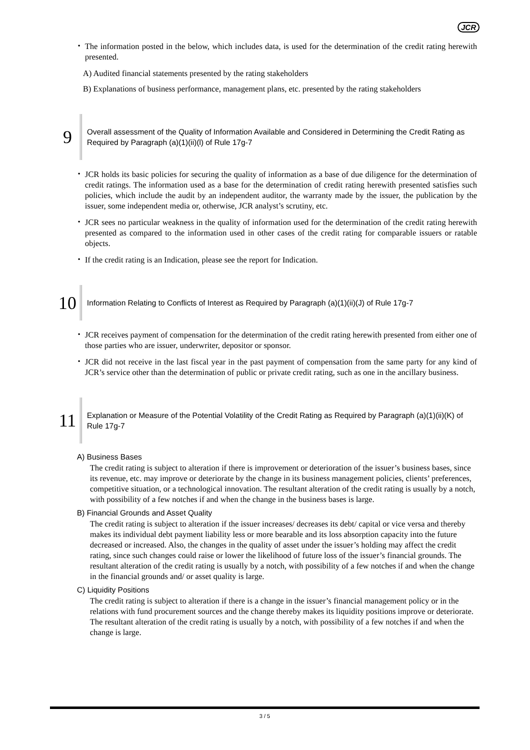JCR
・ The information posted in the below, which includes data, is used for the determination of the credit rating herewith presented.
A) Audited financial statements presented by the rating stakeholders
B) Explanations of business performance, management plans, etc. presented by the rating stakeholders
9
Overall assessment of the Quality of Information Available and Considered in Determining the Credit Rating as Required by Paragraph (a)(1)(ii)(l) of Rule 17g-7
・ JCR holds its basic policies for securing the quality of information as a base of due diligence for the determination of credit ratings. The information used as a base for the determination of credit rating herewith presented satisfies such policies, which include the audit by an independent auditor, the warranty made by the issuer, the publication by the issuer, some independent media or, otherwise, JCR analyst’s scrutiny, etc.
・ JCR sees no particular weakness in the quality of information used for the determination of the credit rating herewith presented as compared to the information used in other cases of the credit rating for comparable issuers or ratable objects.
・ If the credit rating is an Indication, please see the report for Indication.
10
Information Relating to Conflicts of Interest as Required by Paragraph (a)(1)(ii)(J) of Rule 17g-7
・ JCR receives payment of compensation for the determination of the credit rating herewith presented from either one of those parties who are issuer, underwriter, depositor or sponsor.
・ JCR did not receive in the last fiscal year in the past payment of compensation from the same party for any kind of JCR’s service other than the determination of public or private credit rating, such as one in the ancillary business.
11
Explanation or Measure of the Potential Volatility of the Credit Rating as Required by Paragraph (a)(1)(ii)(K) of Rule 17g-7
A) Business Bases
The credit rating is subject to alteration if there is improvement or deterioration of the issuer’s business bases, since its revenue, etc. may improve or deteriorate by the change in its business management policies, clients’ preferences, competitive situation, or a technological innovation. The resultant alteration of the credit rating is usually by a notch, with possibility of a few notches if and when the change in the business bases is large.
B) Financial Grounds and Asset Quality
The credit rating is subject to alteration if the issuer increases/ decreases its debt/ capital or vice versa and thereby makes its individual debt payment liability less or more bearable and its loss absorption capacity into the future decreased or increased. Also, the changes in the quality of asset under the issuer’s holding may affect the credit rating, since such changes could raise or lower the likelihood of future loss of the issuer’s financial grounds. The resultant alteration of the credit rating is usually by a notch, with possibility of a few notches if and when the change in the financial grounds and/ or asset quality is large.
C) Liquidity Positions
The credit rating is subject to alteration if there is a change in the issuer’s financial management policy or in the relations with fund procurement sources and the change thereby makes its liquidity positions improve or deteriorate. The resultant alteration of the credit rating is usually by a notch, with possibility of a few notches if and when the change is large.
3 / 5